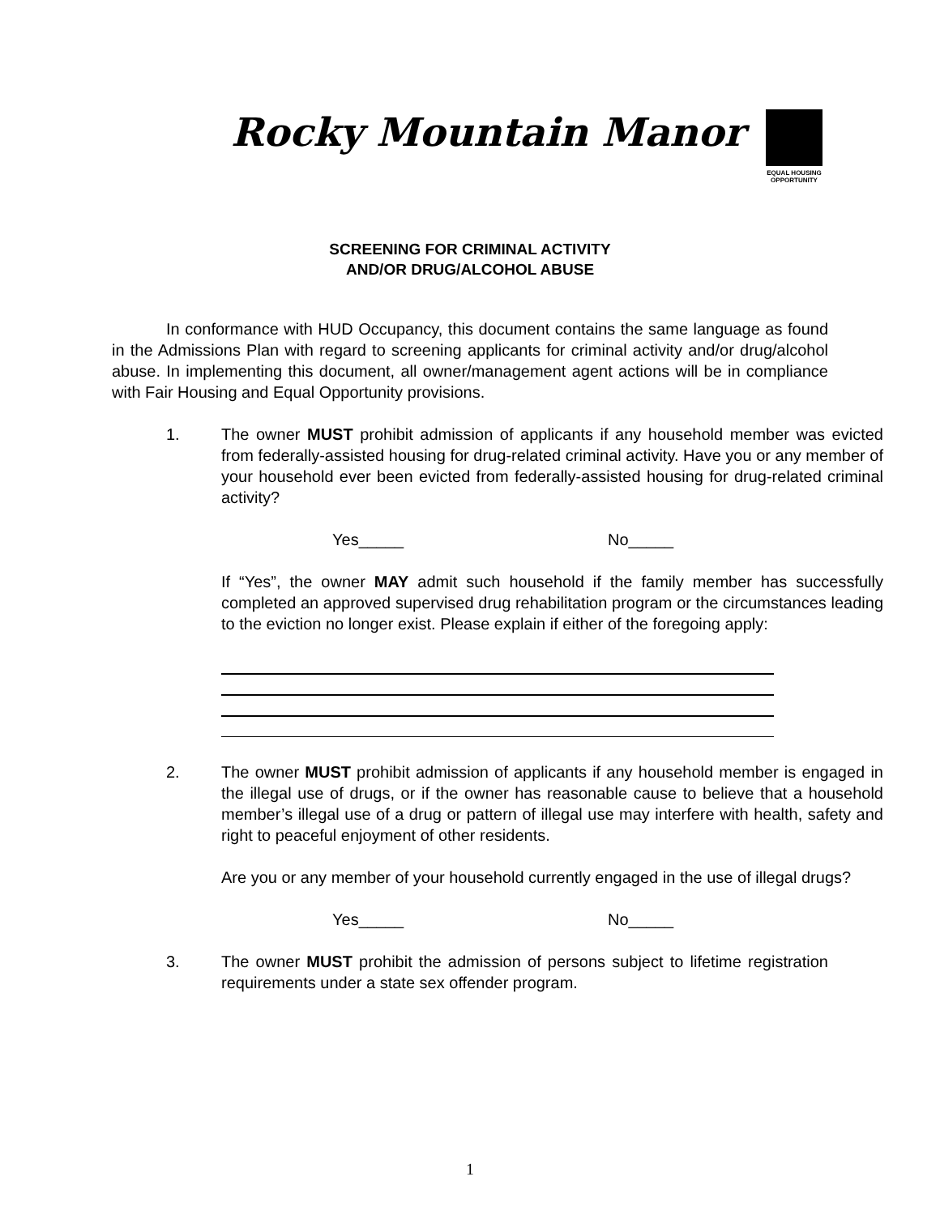Rocky Mountain Manor
EQUAL HOUSING OPPORTUNITY
SCREENING FOR CRIMINAL ACTIVITY
AND/OR DRUG/ALCOHOL ABUSE
In conformance with HUD Occupancy, this document contains the same language as found in the Admissions Plan with regard to screening applicants for criminal activity and/or drug/alcohol abuse. In implementing this document, all owner/management agent actions will be in compliance with Fair Housing and Equal Opportunity provisions.
1. The owner MUST prohibit admission of applicants if any household member was evicted from federally-assisted housing for drug-related criminal activity. Have you or any member of your household ever been evicted from federally-assisted housing for drug-related criminal activity?
Yes_____ No_____
If “Yes”, the owner MAY admit such household if the family member has successfully completed an approved supervised drug rehabilitation program or the circumstances leading to the eviction no longer exist. Please explain if either of the foregoing apply:
2. The owner MUST prohibit admission of applicants if any household member is engaged in the illegal use of drugs, or if the owner has reasonable cause to believe that a household member’s illegal use of a drug or pattern of illegal use may interfere with health, safety and right to peaceful enjoyment of other residents.
Are you or any member of your household currently engaged in the use of illegal drugs?
Yes_____ No_____
3. The owner MUST prohibit the admission of persons subject to lifetime registration requirements under a state sex offender program.
1